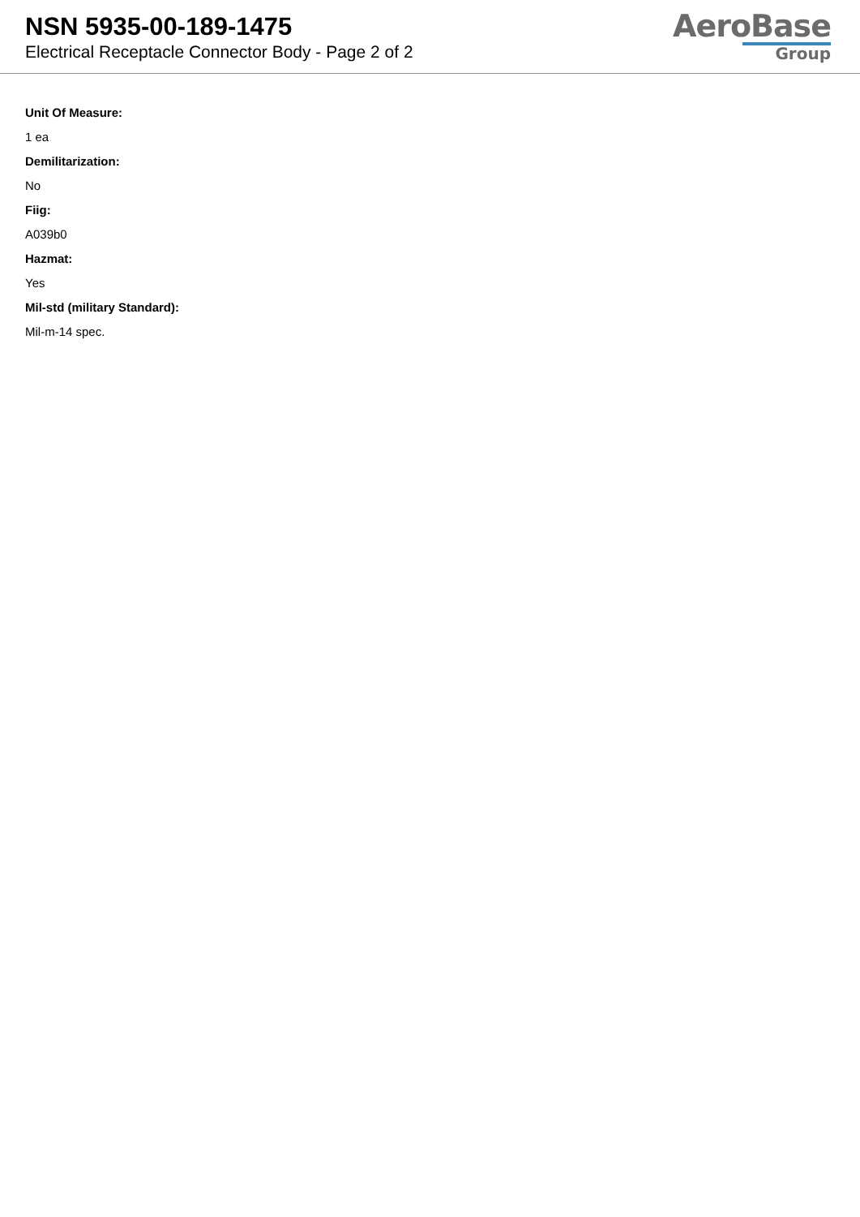NSN 5935-00-189-1475
Electrical Receptacle Connector Body - Page 2 of 2
AeroBase
Group
Unit Of Measure:
1 ea
Demilitarization:
No
Fiig:
A039b0
Hazmat:
Yes
Mil-std (military Standard):
Mil-m-14 spec.